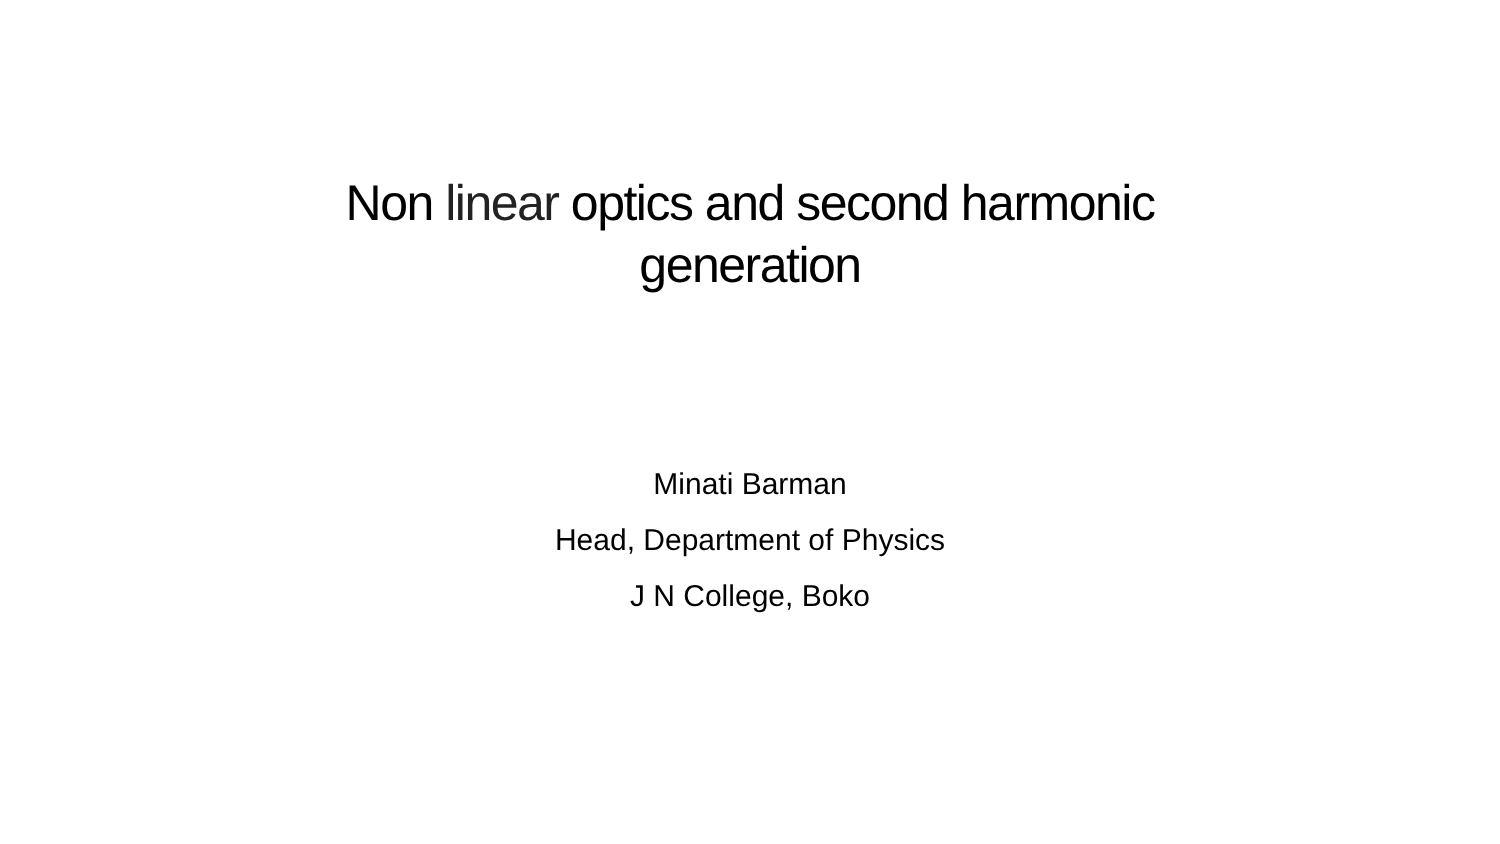Non linear optics and second harmonic
generation
Minati Barman
Head, Department of Physics
J N College, Boko